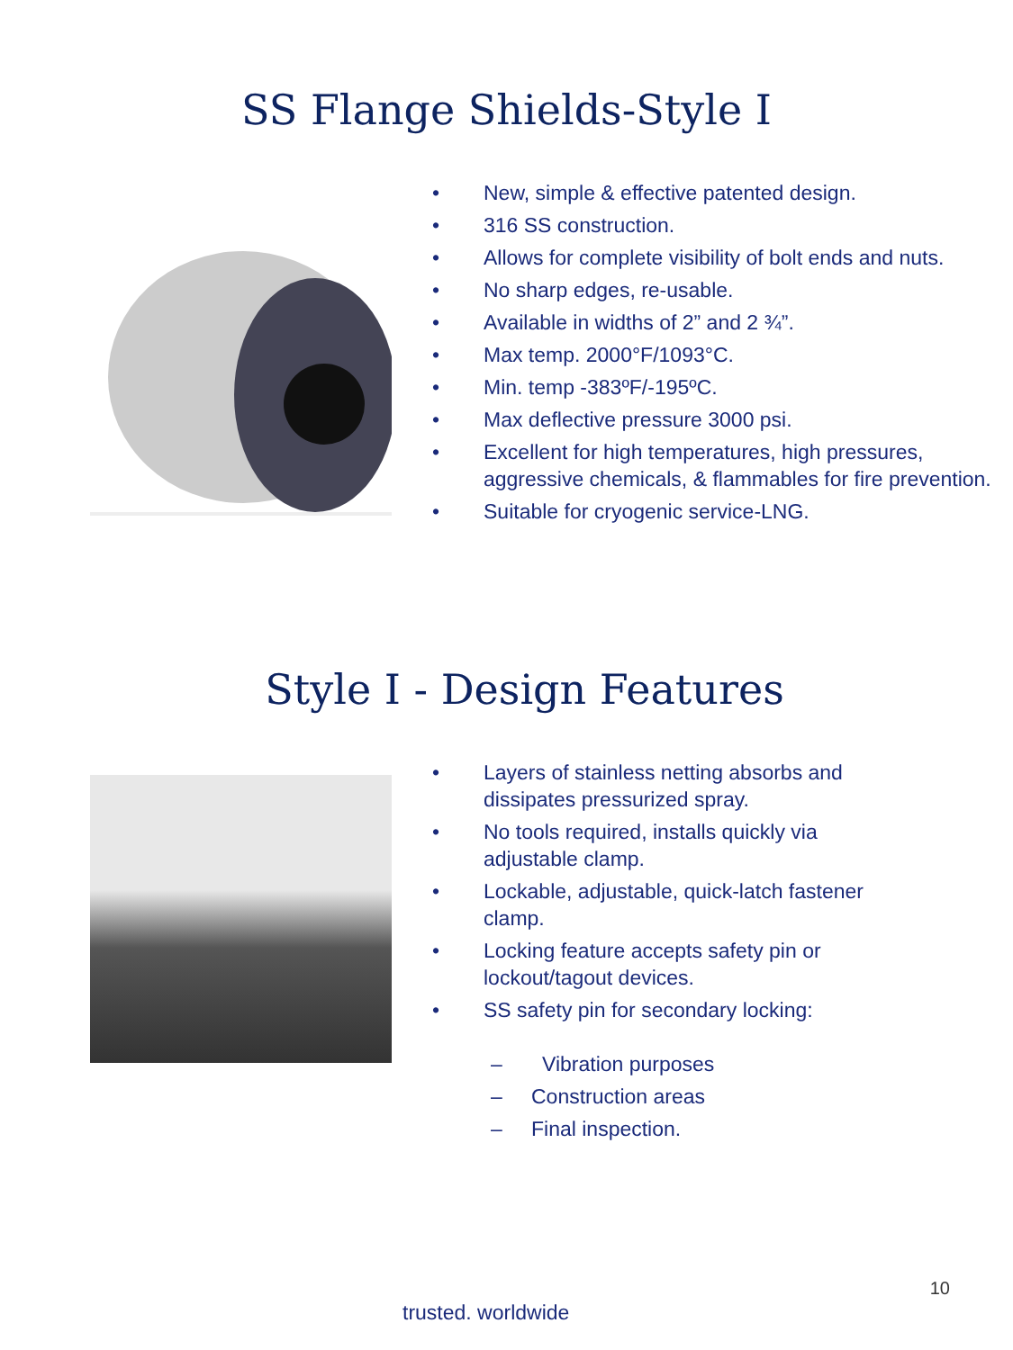SS Flange Shields-Style I
• New, simple & effective patented design.
• 316 SS construction.
• Allows for complete visibility of bolt ends and nuts.
• No sharp edges, re-usable.
• Available in widths of 2” and 2 ¾”.
• Max temp. 2000°F/1093°C.
• Min. temp -383ºF/-195ºC.
• Max deflective pressure 3000 psi.
• Excellent for high temperatures, high pressures, aggressive chemicals, & flammables for fire prevention.
• Suitable for cryogenic service-LNG.
Style I - Design Features
• Layers of stainless netting absorbs and dissipates pressurized spray.
• No tools required, installs quickly via adjustable clamp.
• Lockable, adjustable, quick-latch fastener clamp.
• Locking feature accepts safety pin or lockout/tagout devices.
• SS safety pin for secondary locking:
– Vibration purposes
– Construction areas
– Final inspection.
10
trusted. worldwide